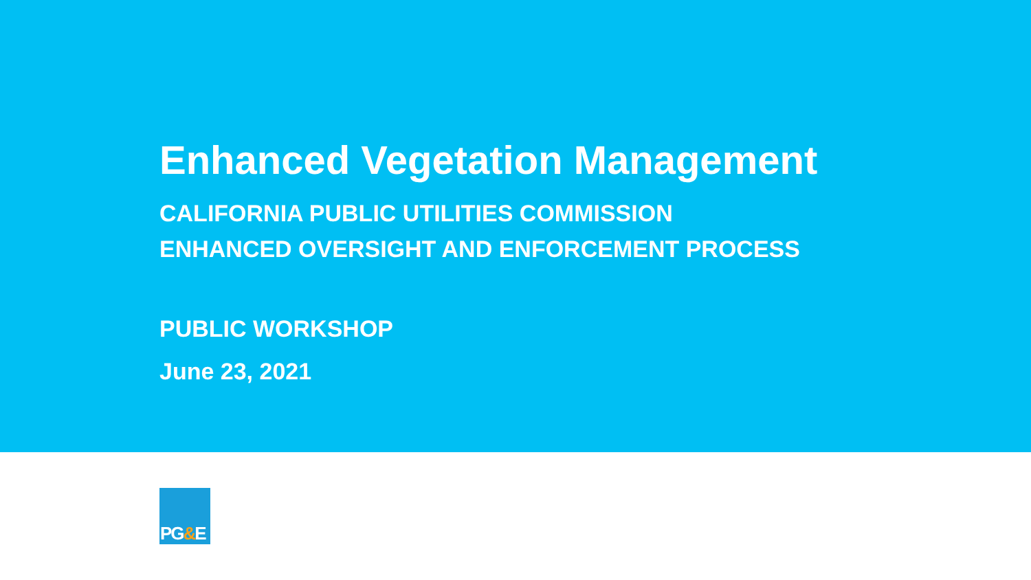Enhanced Vegetation Management
CALIFORNIA PUBLIC UTILITIES COMMISSION
ENHANCED OVERSIGHT AND ENFORCEMENT PROCESS
PUBLIC WORKSHOP
June 23, 2021
PG&E